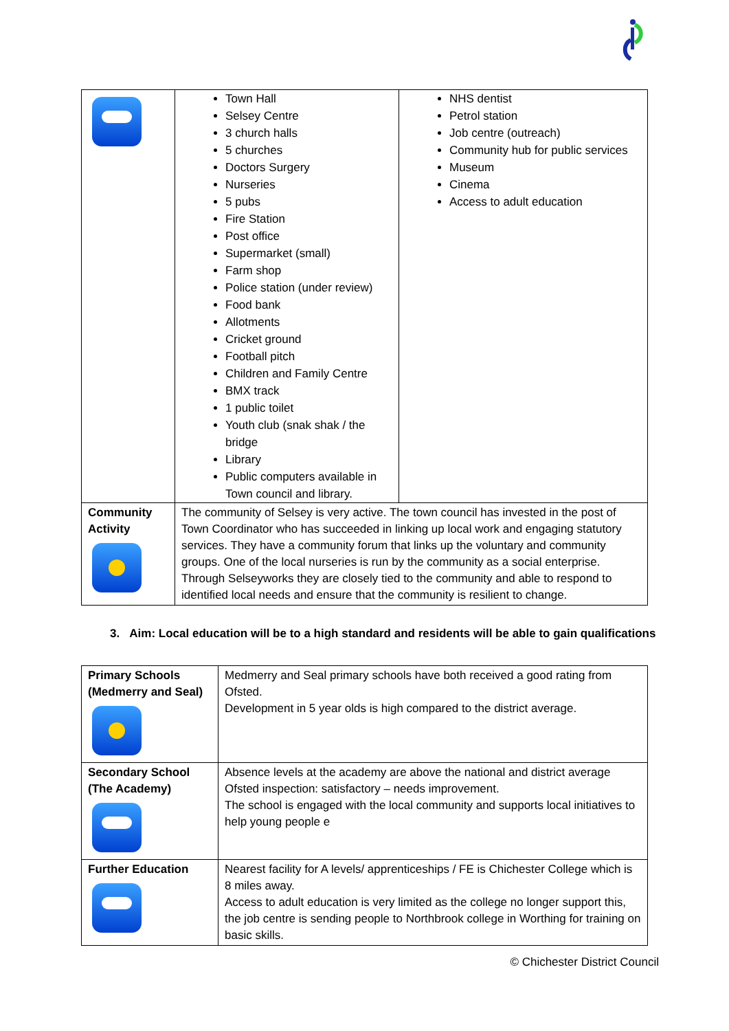| | Town Hall Selsey Centre 3 church halls 5 churches Doctors Surgery Nurseries 5 pubs Fire Station Post office Supermarket (small) Farm shop Police station (under review) Food bank Allotments Cricket ground Football pitch Children and Family Centre BMX track 1 public toilet Youth club (snak shak / the bridge Library Public computers available in Town council and library. | NHS dentist Petrol station Job centre (outreach) Community hub for public services Museum Cinema Access to adult education |
| Community Activity | The community of Selsey is very active. The town council has invested in the post of Town Coordinator who has succeeded in linking up local work and engaging statutory services. They have a community forum that links up the voluntary and community groups. One of the local nurseries is run by the community as a social enterprise. Through Selseyworks they are closely tied to the community and able to respond to identified local needs and ensure that the community is resilient to change. | |
3. Aim: Local education will be to a high standard and residents will be able to gain qualifications
| Primary Schools (Medmerry and Seal) | Medmerry and Seal primary schools have both received a good rating from Ofsted. Development in 5 year olds is high compared to the district average. |
| Secondary School (The Academy) | Absence levels at the academy are above the national and district average Ofsted inspection: satisfactory – needs improvement. The school is engaged with the local community and supports local initiatives to help young people e |
| Further Education | Nearest facility for A levels/ apprenticeships / FE is Chichester College which is 8 miles away. Access to adult education is very limited as the college no longer support this, the job centre is sending people to Northbrook college in Worthing for training on basic skills. |
© Chichester District Council